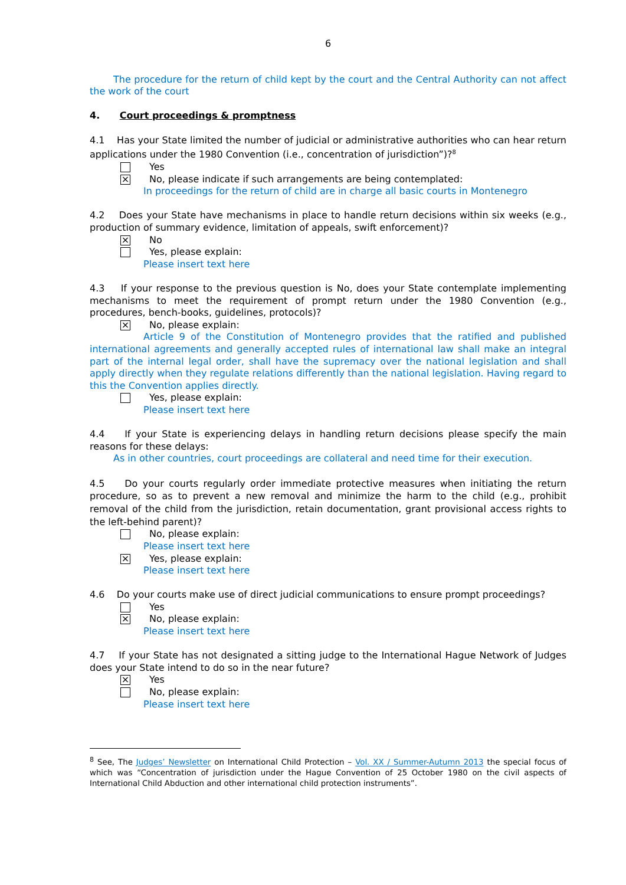6
The procedure for the return of child kept by the court and the Central Authority can not affect the work of the court
4. Court proceedings & promptness
4.1 Has your State limited the number of judicial or administrative authorities who can hear return applications under the 1980 Convention (i.e., concentration of jurisdiction”)?<sup>8</sup>
Yes
⨯ No, please indicate if such arrangements are being contemplated:
In proceedings for the return of child are in charge all basic courts in Montenegro
4.2 Does your State have mechanisms in place to handle return decisions within six weeks (e.g., production of summary evidence, limitation of appeals, swift enforcement)?
⨯ No
Yes, please explain:
Please insert text here
4.3 If your response to the previous question is No, does your State contemplate implementing mechanisms to meet the requirement of prompt return under the 1980 Convention (e.g., procedures, bench-books, guidelines, protocols)?
⨯ No, please explain:
Article 9 of the Constitution of Montenegro provides that the ratified and published international agreements and generally accepted rules of international law shall make an integral part of the internal legal order, shall have the supremacy over the national legislation and shall apply directly when they regulate relations differently than the national legislation. Having regard to this the Convention applies directly.
Yes, please explain:
Please insert text here
4.4 If your State is experiencing delays in handling return decisions please specify the main reasons for these delays:
As in other countries, court proceedings are collateral and need time for their execution.
4.5 Do your courts regularly order immediate protective measures when initiating the return procedure, so as to prevent a new removal and minimize the harm to the child (e.g., prohibit removal of the child from the jurisdiction, retain documentation, grant provisional access rights to the left-behind parent)?
No, please explain:
Please insert text here
⨯ Yes, please explain:
Please insert text here
4.6 Do your courts make use of direct judicial communications to ensure prompt proceedings?
Yes
⨯ No, please explain:
Please insert text here
4.7 If your State has not designated a sitting judge to the International Hague Network of Judges does your State intend to do so in the near future?
⨯ Yes
No, please explain:
Please insert text here
<sup>8</sup> See, The Judges’ Newsletter on International Child Protection – Vol. XX / Summer-Autumn 2013 the special focus of which was “Concentration of jurisdiction under the Hague Convention of 25 October 1980 on the civil aspects of International Child Abduction and other international child protection instruments”.